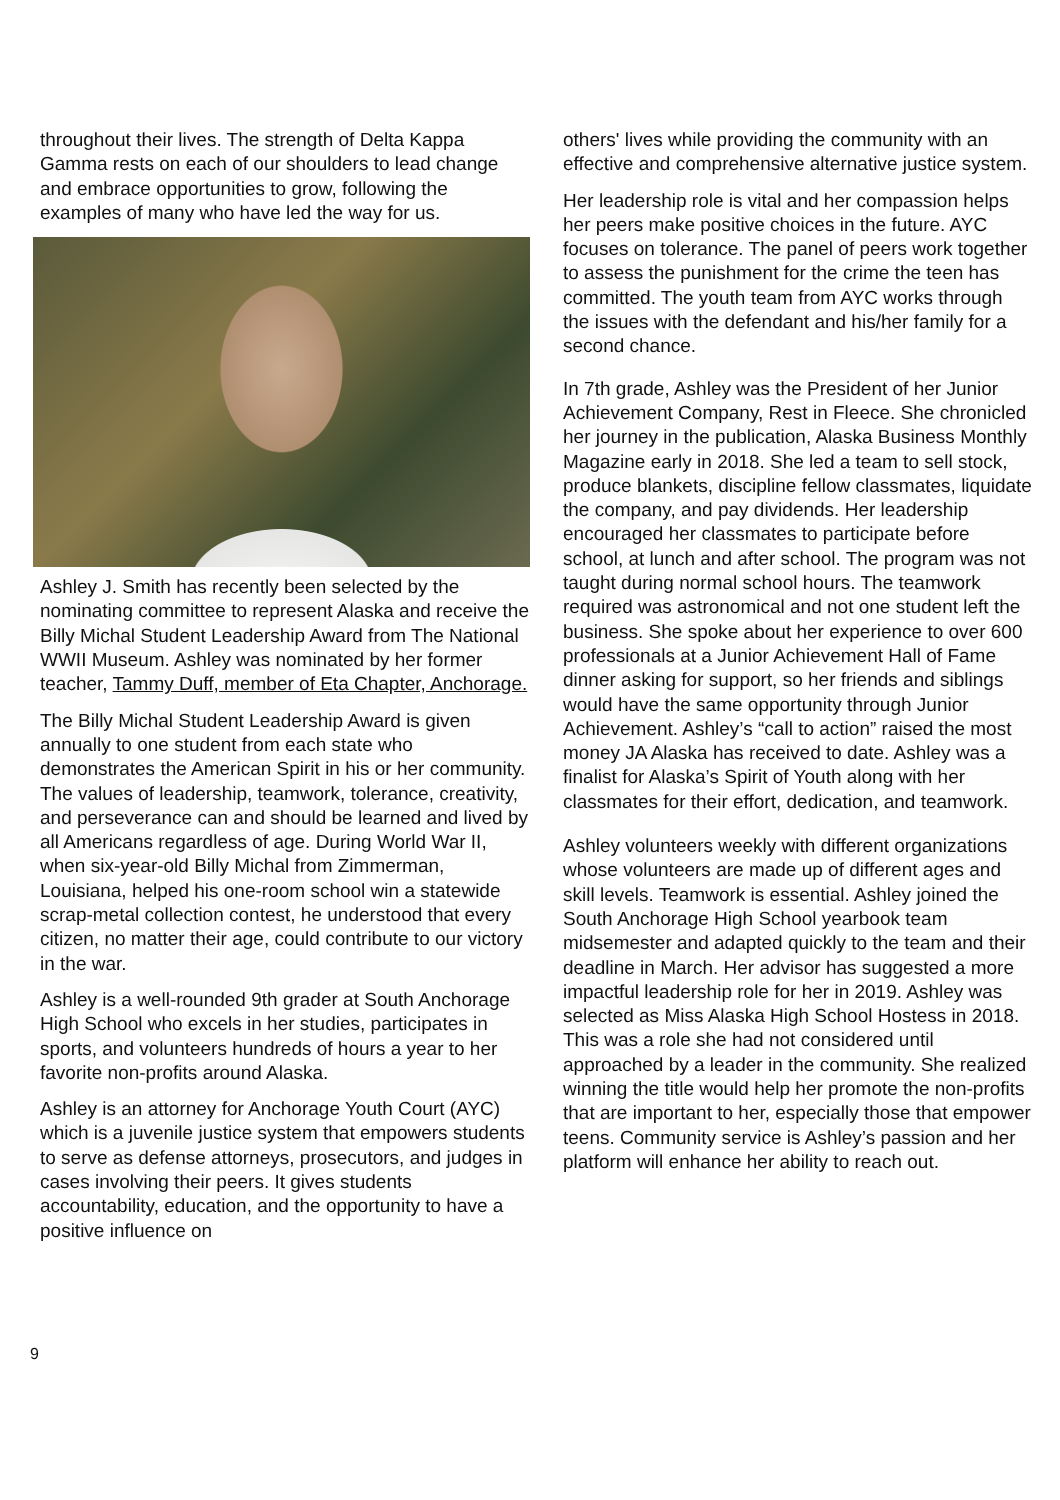throughout their lives. The strength of Delta Kappa Gamma rests on each of our shoulders to lead change and embrace opportunities to grow, following the examples of many who have led the way for us.
Ashley J. Smith has recently been selected by the nominating committee to represent Alaska and receive the Billy Michal Student Leadership Award from The National WWII Museum. Ashley was nominated by her former teacher, Tammy Duff, member of Eta Chapter, Anchorage.
The Billy Michal Student Leadership Award is given annually to one student from each state who demonstrates the American Spirit in his or her community. The values of leadership, teamwork, tolerance, creativity, and perseverance can and should be learned and lived by all Americans regardless of age. During World War II, when six-year-old Billy Michal from Zimmerman, Louisiana, helped his one-room school win a statewide scrap-metal collection contest, he understood that every citizen, no matter their age, could contribute to our victory in the war.
Ashley is a well-rounded 9th grader at South Anchorage High School who excels in her studies, participates in sports, and volunteers hundreds of hours a year to her favorite non-profits around Alaska.
Ashley is an attorney for Anchorage Youth Court (AYC) which is a juvenile justice system that empowers students to serve as defense attorneys, prosecutors, and judges in cases involving their peers. It gives students accountability, education, and the opportunity to have a positive influence on
others' lives while providing the community with an effective and comprehensive alternative justice system.
Her leadership role is vital and her compassion helps her peers make positive choices in the future. AYC focuses on tolerance. The panel of peers work together to assess the punishment for the crime the teen has committed. The youth team from AYC works through the issues with the defendant and his/her family for a second chance.
In 7th grade, Ashley was the President of her Junior Achievement Company, Rest in Fleece. She chronicled her journey in the publication, Alaska Business Monthly Magazine early in 2018. She led a team to sell stock, produce blankets, discipline fellow classmates, liquidate the company, and pay dividends. Her leadership encouraged her classmates to participate before school, at lunch and after school. The program was not taught during normal school hours. The teamwork required was astronomical and not one student left the business. She spoke about her experience to over 600 professionals at a Junior Achievement Hall of Fame dinner asking for support, so her friends and siblings would have the same opportunity through Junior Achievement. Ashley’s “call to action” raised the most money JA Alaska has received to date. Ashley was a finalist for Alaska’s Spirit of Youth along with her classmates for their effort, dedication, and teamwork.
Ashley volunteers weekly with different organizations whose volunteers are made up of different ages and skill levels. Teamwork is essential. Ashley joined the South Anchorage High School yearbook team midsemester and adapted quickly to the team and their deadline in March. Her advisor has suggested a more impactful leadership role for her in 2019. Ashley was selected as Miss Alaska High School Hostess in 2018. This was a role she had not considered until approached by a leader in the community. She realized winning the title would help her promote the non-profits that are important to her, especially those that empower teens. Community service is Ashley’s passion and her platform will enhance her ability to reach out.
9